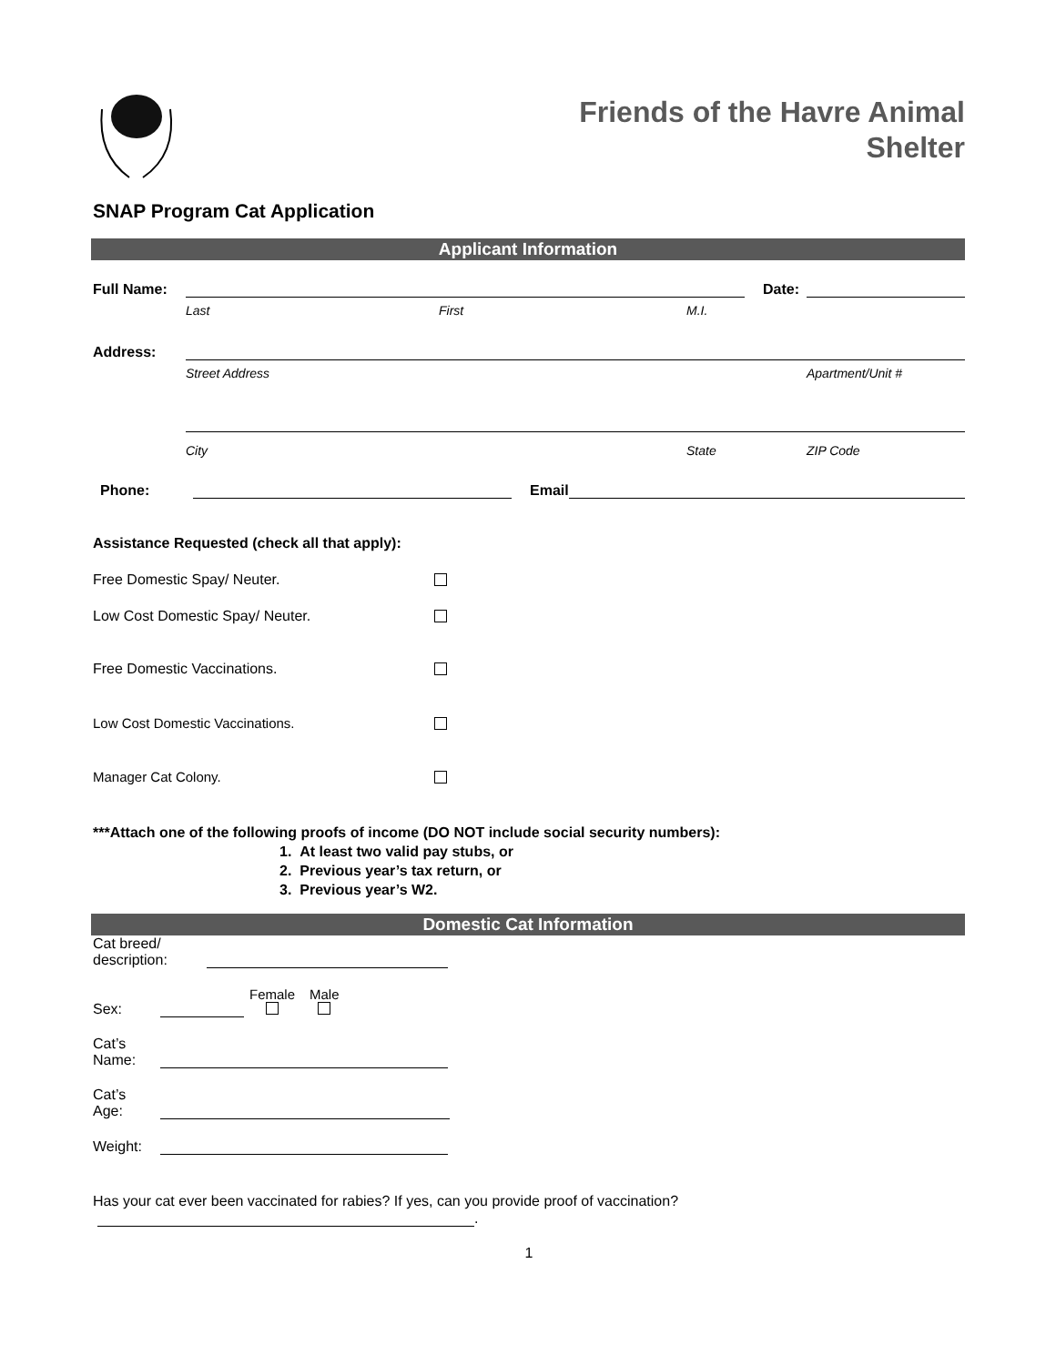Friends of the Havre Animal
Shelter
SNAP Program Cat Application
Applicant Information
Full Name:
Date:
Last First M.I.
Address:
Street Address Apartment/Unit #
City State ZIP Code
Phone:
Email
Assistance Requested (check all that apply):
Free Domestic Spay/ Neuter.
Low Cost Domestic Spay/ Neuter.
Free Domestic Vaccinations.
Low Cost Domestic Vaccinations.
Manager Cat Colony.
***Attach one of the following proofs of income (DO NOT include social security numbers):
1. At least two valid pay stubs, or
2. Previous year’s tax return, or
3. Previous year’s W2.
Domestic Cat Information
Cat breed/
description:
Sex:
Female
Male
Cat’s
Name:
Cat’s
Age:
Weight:
Has your cat ever been vaccinated for rabies? If yes, can you provide proof of vaccination?
.
1